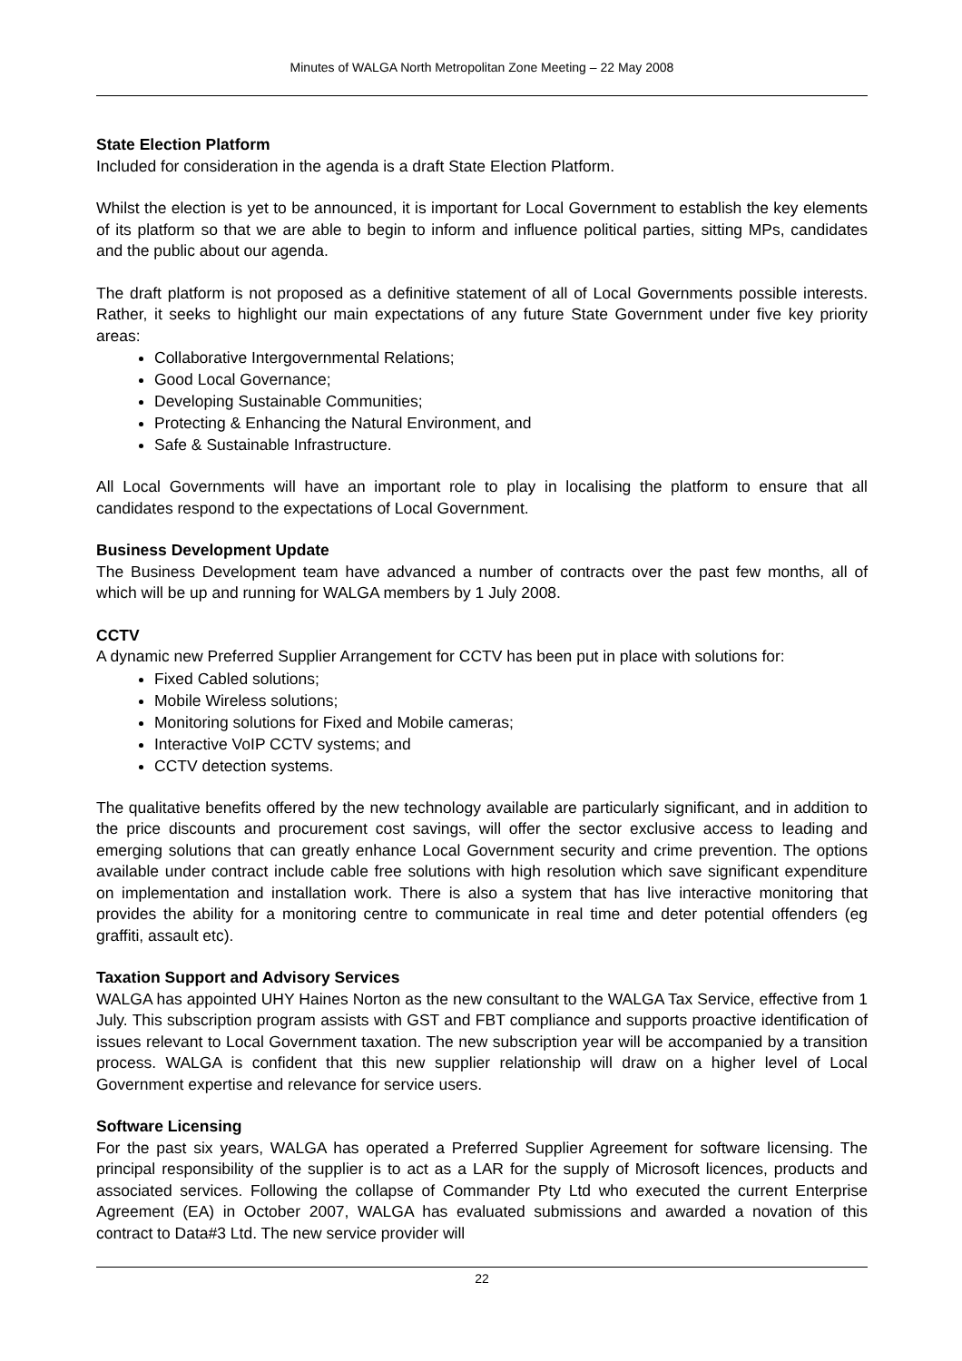Minutes of WALGA North Metropolitan Zone Meeting – 22 May 2008
State Election Platform
Included for consideration in the agenda is a draft State Election Platform.
Whilst the election is yet to be announced, it is important for Local Government to establish the key elements of its platform so that we are able to begin to inform and influence political parties, sitting MPs, candidates and the public about our agenda.
The draft platform is not proposed as a definitive statement of all of Local Governments possible interests. Rather, it seeks to highlight our main expectations of any future State Government under five key priority areas:
Collaborative Intergovernmental Relations;
Good Local Governance;
Developing Sustainable Communities;
Protecting & Enhancing the Natural Environment, and
Safe & Sustainable Infrastructure.
All Local Governments will have an important role to play in localising the platform to ensure that all candidates respond to the expectations of Local Government.
Business Development Update
The Business Development team have advanced a number of contracts over the past few months, all of which will be up and running for WALGA members by 1 July 2008.
CCTV
A dynamic new Preferred Supplier Arrangement for CCTV has been put in place with solutions for:
Fixed Cabled solutions;
Mobile Wireless solutions;
Monitoring solutions for Fixed and Mobile cameras;
Interactive VoIP CCTV systems; and
CCTV detection systems.
The qualitative benefits offered by the new technology available are particularly significant, and in addition to the price discounts and procurement cost savings, will offer the sector exclusive access to leading and emerging solutions that can greatly enhance Local Government security and crime prevention. The options available under contract include cable free solutions with high resolution which save significant expenditure on implementation and installation work. There is also a system that has live interactive monitoring that provides the ability for a monitoring centre to communicate in real time and deter potential offenders (eg graffiti, assault etc).
Taxation Support and Advisory Services
WALGA has appointed UHY Haines Norton as the new consultant to the WALGA Tax Service, effective from 1 July. This subscription program assists with GST and FBT compliance and supports proactive identification of issues relevant to Local Government taxation. The new subscription year will be accompanied by a transition process. WALGA is confident that this new supplier relationship will draw on a higher level of Local Government expertise and relevance for service users.
Software Licensing
For the past six years, WALGA has operated a Preferred Supplier Agreement for software licensing. The principal responsibility of the supplier is to act as a LAR for the supply of Microsoft licences, products and associated services. Following the collapse of Commander Pty Ltd who executed the current Enterprise Agreement (EA) in October 2007, WALGA has evaluated submissions and awarded a novation of this contract to Data#3 Ltd. The new service provider will
22